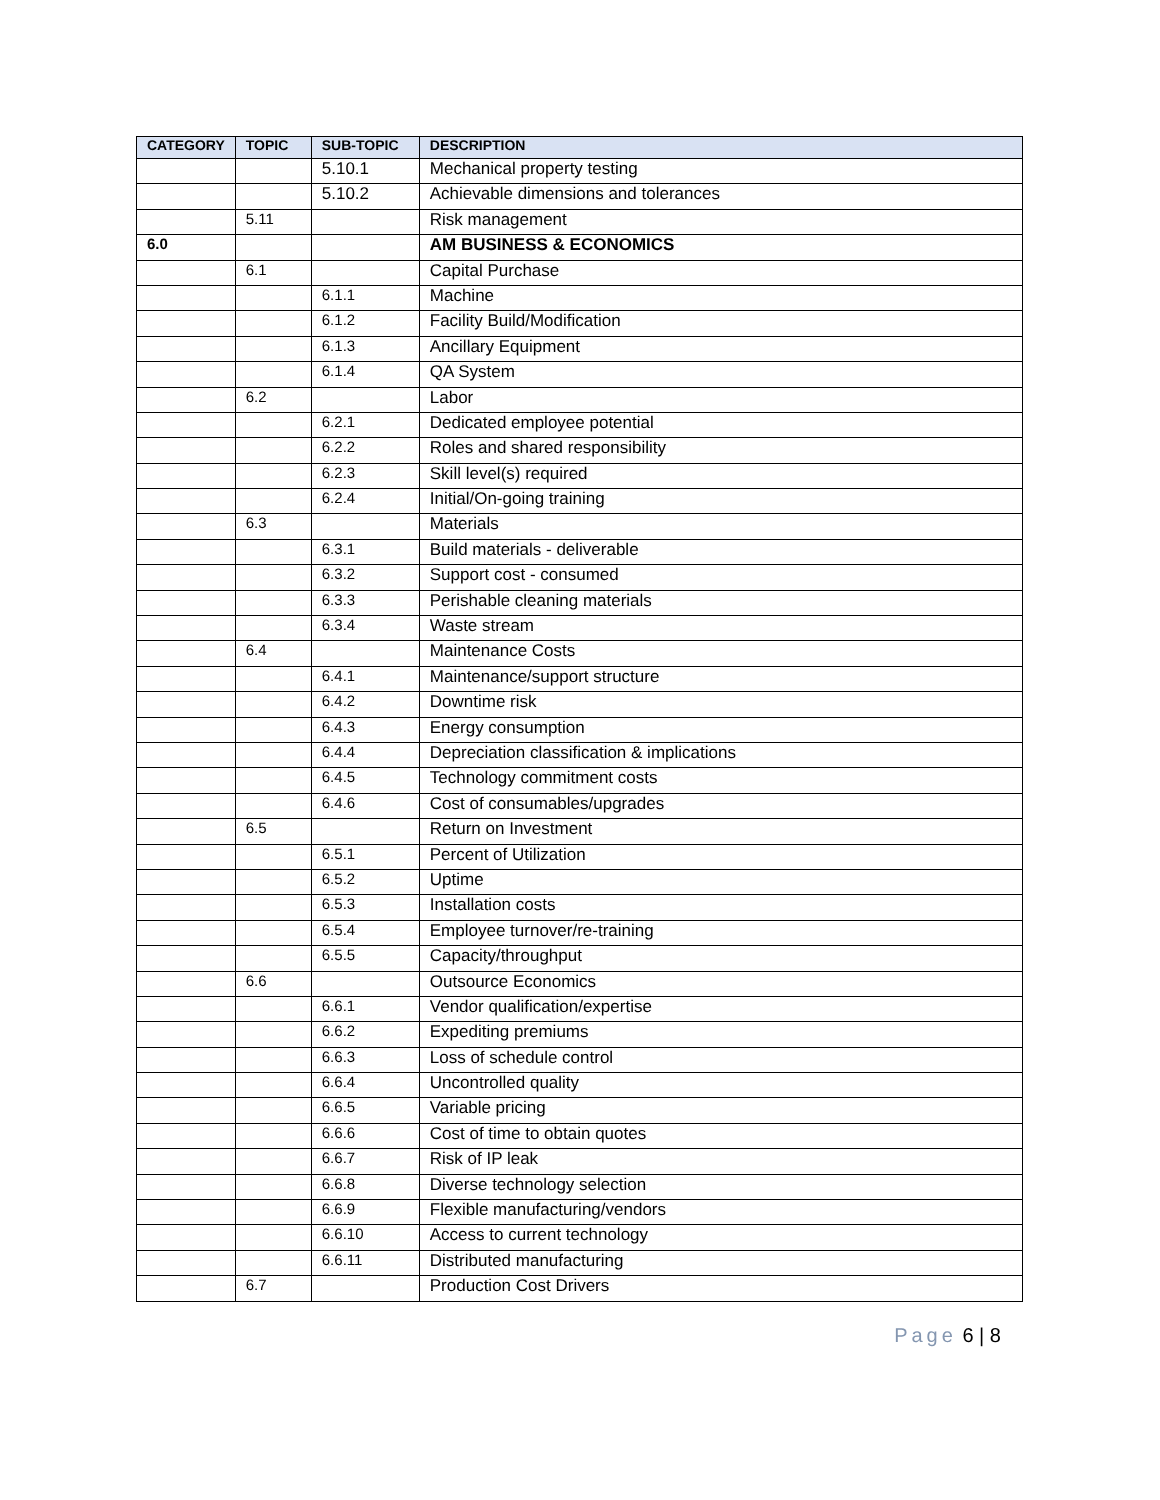| CATEGORY | TOPIC | SUB-TOPIC | DESCRIPTION |
| --- | --- | --- | --- |
| | | 5.10.1 | Mechanical property testing |
| | | 5.10.2 | Achievable dimensions and tolerances |
| | 5.11 | | Risk management |
| 6.0 | | | AM BUSINESS & ECONOMICS |
| | 6.1 | | Capital Purchase |
| | | 6.1.1 | Machine |
| | | 6.1.2 | Facility Build/Modification |
| | | 6.1.3 | Ancillary Equipment |
| | | 6.1.4 | QA System |
| | 6.2 | | Labor |
| | | 6.2.1 | Dedicated employee potential |
| | | 6.2.2 | Roles and shared responsibility |
| | | 6.2.3 | Skill level(s) required |
| | | 6.2.4 | Initial/On-going training |
| | 6.3 | | Materials |
| | | 6.3.1 | Build materials - deliverable |
| | | 6.3.2 | Support cost - consumed |
| | | 6.3.3 | Perishable cleaning materials |
| | | 6.3.4 | Waste stream |
| | 6.4 | | Maintenance Costs |
| | | 6.4.1 | Maintenance/support structure |
| | | 6.4.2 | Downtime risk |
| | | 6.4.3 | Energy consumption |
| | | 6.4.4 | Depreciation classification & implications |
| | | 6.4.5 | Technology commitment costs |
| | | 6.4.6 | Cost of consumables/upgrades |
| | 6.5 | | Return on Investment |
| | | 6.5.1 | Percent of Utilization |
| | | 6.5.2 | Uptime |
| | | 6.5.3 | Installation costs |
| | | 6.5.4 | Employee turnover/re-training |
| | | 6.5.5 | Capacity/throughput |
| | 6.6 | | Outsource Economics |
| | | 6.6.1 | Vendor qualification/expertise |
| | | 6.6.2 | Expediting premiums |
| | | 6.6.3 | Loss of schedule control |
| | | 6.6.4 | Uncontrolled quality |
| | | 6.6.5 | Variable pricing |
| | | 6.6.6 | Cost of time to obtain quotes |
| | | 6.6.7 | Risk of IP leak |
| | | 6.6.8 | Diverse technology selection |
| | | 6.6.9 | Flexible manufacturing/vendors |
| | | 6.6.10 | Access to current technology |
| | | 6.6.11 | Distributed manufacturing |
| | 6.7 | | Production Cost Drivers |
Page 6 | 8